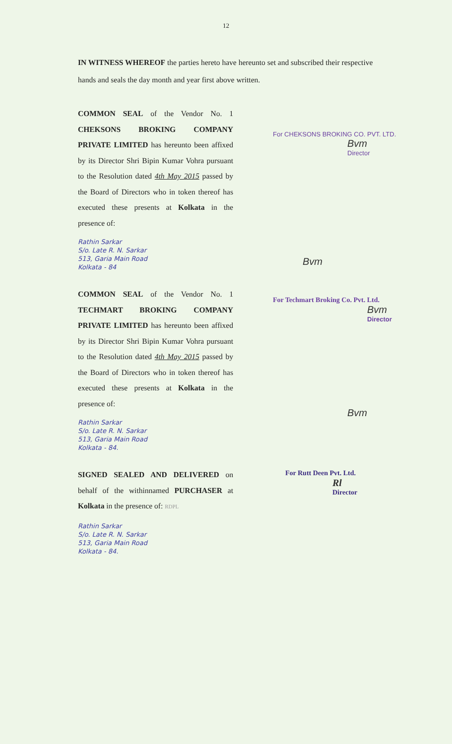12
IN WITNESS WHEREOF the parties hereto have hereunto set and subscribed their respective hands and seals the day month and year first above written.
COMMON SEAL of the Vendor No. 1 CHEKSONS BROKING COMPANY PRIVATE LIMITED has hereunto been affixed by its Director Shri Bipin Kumar Vohra pursuant to the Resolution dated 4th May 2015 passed by the Board of Directors who in token thereof has executed these presents at Kolkata in the presence of:
Rathin Sarkar
S/o. Late R. N. Sarkar
513, Garia Main Road
Kolkata - 84
For CHEKSONS BROKING CO. PVT. LTD.
Bvm
Director
Bvm
COMMON SEAL of the Vendor No. 1 TECHMART BROKING COMPANY PRIVATE LIMITED has hereunto been affixed by its Director Shri Bipin Kumar Vohra pursuant to the Resolution dated 4th May 2015 passed by the Board of Directors who in token thereof has executed these presents at Kolkata in the presence of:
Rathin Sarkar
S/o. Late R. N. Sarkar
513, Garia Main Road
Kolkata - 84.
For Techmart Broking Co. Pvt. Ltd.
Bvm
Director
Bvm
SIGNED SEALED AND DELIVERED on behalf of the withinnamed PURCHASER at Kolkata in the presence of: RDPL
Rathin Sarkar
S/o. Late R. N. Sarkar
513, Garia Main Road
Kolkata - 84.
For Rutt Deen Pvt. Ltd.
Rl
Director